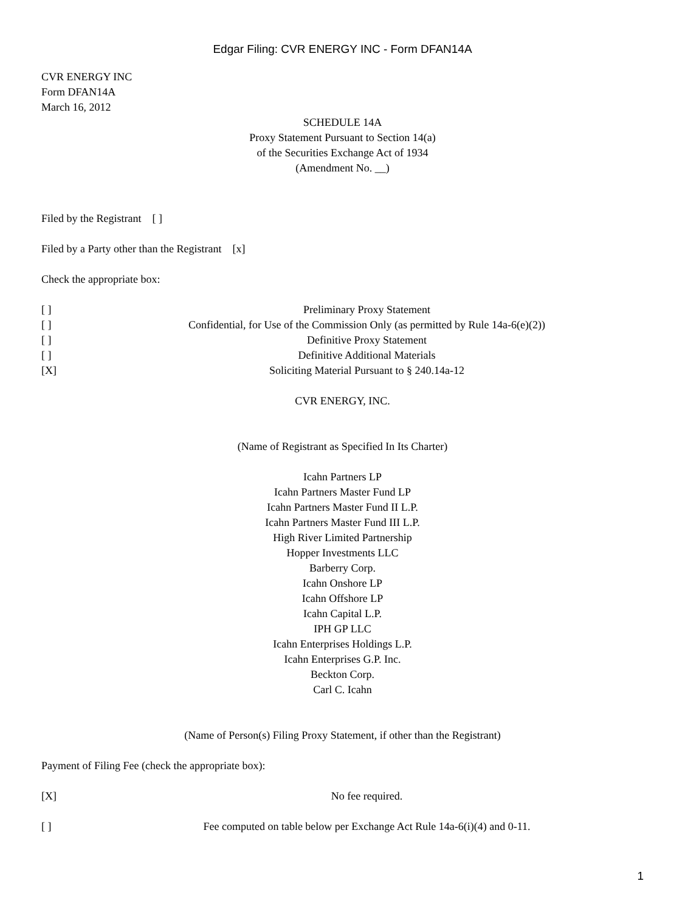Edgar Filing: CVR ENERGY INC - Form DFAN14A
CVR ENERGY INC
Form DFAN14A
March 16, 2012
SCHEDULE 14A
Proxy Statement Pursuant to Section 14(a)
of the Securities Exchange Act of 1934
(Amendment No. __)
Filed by the Registrant [ ]
Filed by a Party other than the Registrant [x]
Check the appropriate box:
[ ] Preliminary Proxy Statement
[ ] Confidential, for Use of the Commission Only (as permitted by Rule 14a-6(e)(2))
[ ] Definitive Proxy Statement
[ ] Definitive Additional Materials
[X] Soliciting Material Pursuant to § 240.14a-12
CVR ENERGY, INC.
(Name of Registrant as Specified In Its Charter)
Icahn Partners LP
Icahn Partners Master Fund LP
Icahn Partners Master Fund II L.P.
Icahn Partners Master Fund III L.P.
High River Limited Partnership
Hopper Investments LLC
Barberry Corp.
Icahn Onshore LP
Icahn Offshore LP
Icahn Capital L.P.
IPH GP LLC
Icahn Enterprises Holdings L.P.
Icahn Enterprises G.P. Inc.
Beckton Corp.
Carl C. Icahn
(Name of Person(s) Filing Proxy Statement, if other than the Registrant)
Payment of Filing Fee (check the appropriate box):
[X] No fee required.
[ ] Fee computed on table below per Exchange Act Rule 14a-6(i)(4) and 0-11.
1